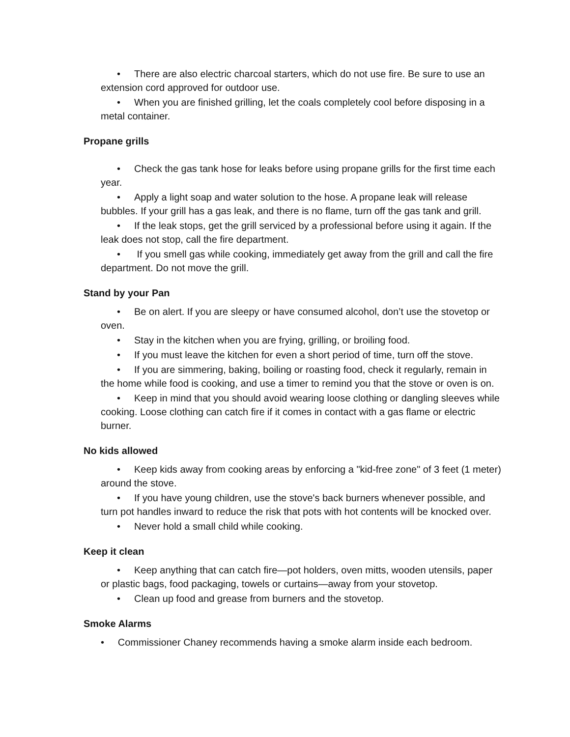• There are also electric charcoal starters, which do not use fire. Be sure to use an extension cord approved for outdoor use.
• When you are finished grilling, let the coals completely cool before disposing in a metal container.
Propane grills
• Check the gas tank hose for leaks before using propane grills for the first time each year.
• Apply a light soap and water solution to the hose. A propane leak will release bubbles. If your grill has a gas leak, and there is no flame, turn off the gas tank and grill.
• If the leak stops, get the grill serviced by a professional before using it again. If the leak does not stop, call the fire department.
• If you smell gas while cooking, immediately get away from the grill and call the fire department. Do not move the grill.
Stand by your Pan
• Be on alert. If you are sleepy or have consumed alcohol, don’t use the stovetop or oven.
• Stay in the kitchen when you are frying, grilling, or broiling food.
• If you must leave the kitchen for even a short period of time, turn off the stove.
• If you are simmering, baking, boiling or roasting food, check it regularly, remain in the home while food is cooking, and use a timer to remind you that the stove or oven is on.
• Keep in mind that you should avoid wearing loose clothing or dangling sleeves while cooking. Loose clothing can catch fire if it comes in contact with a gas flame or electric burner.
No kids allowed
• Keep kids away from cooking areas by enforcing a "kid-free zone" of 3 feet (1 meter) around the stove.
• If you have young children, use the stove's back burners whenever possible, and turn pot handles inward to reduce the risk that pots with hot contents will be knocked over.
• Never hold a small child while cooking.
Keep it clean
• Keep anything that can catch fire—pot holders, oven mitts, wooden utensils, paper or plastic bags, food packaging, towels or curtains—away from your stovetop.
• Clean up food and grease from burners and the stovetop.
Smoke Alarms
• Commissioner Chaney recommends having a smoke alarm inside each bedroom.